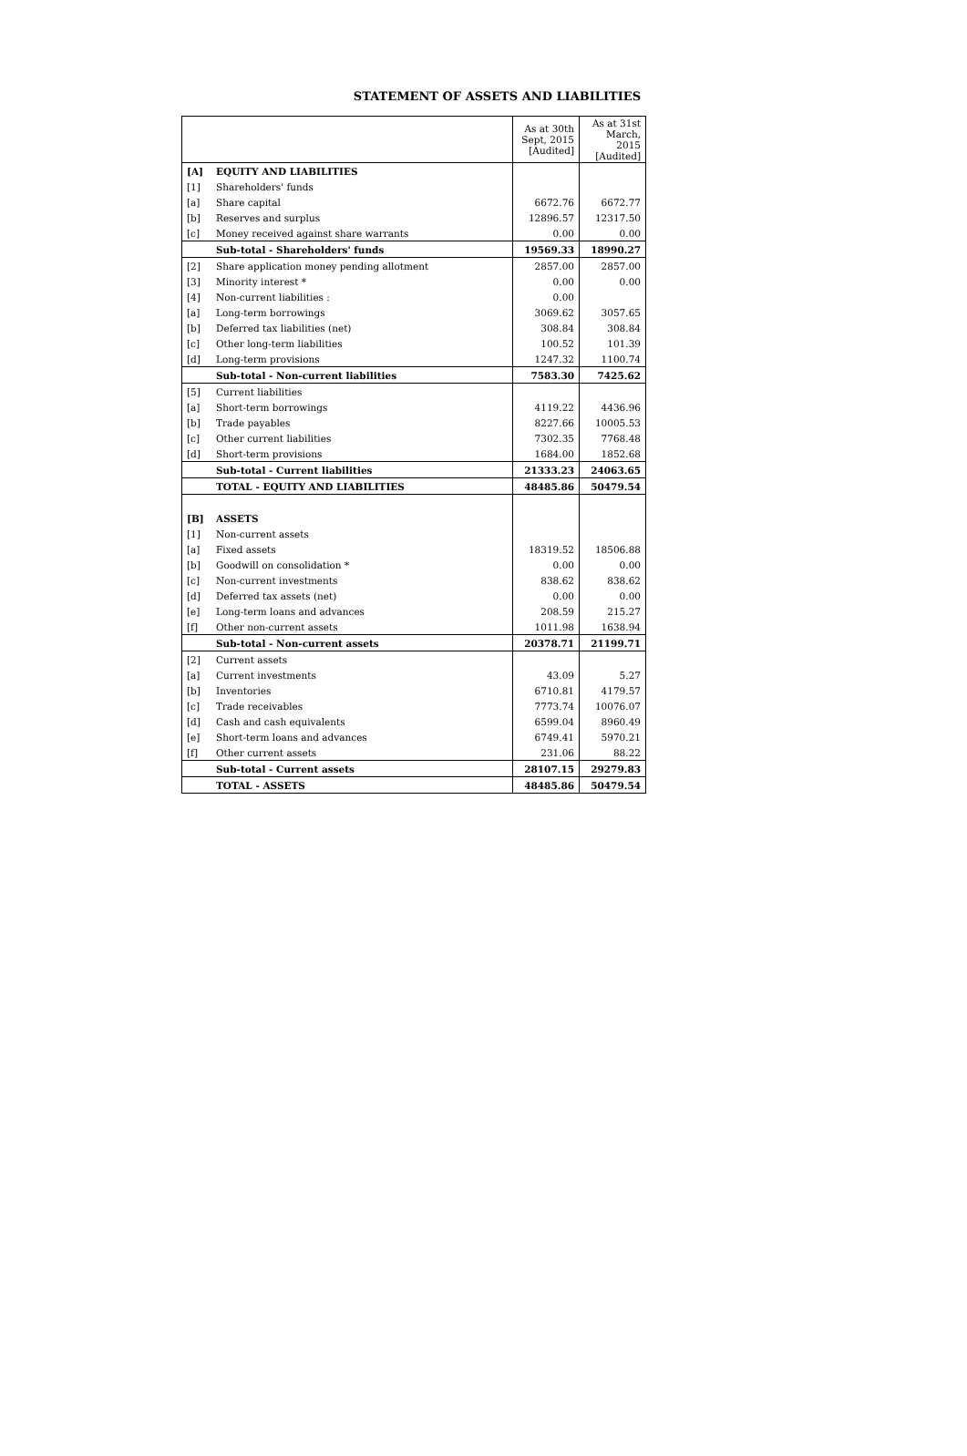STATEMENT OF ASSETS AND LIABILITIES
| | | As at 30th Sept, 2015 [Audited] | As at 31st March, 2015 [Audited] |
| [A] | EQUITY AND LIABILITIES | | |
| [1] | Shareholders' funds | | |
| [a] | Share capital | 6672.76 | 6672.77 |
| [b] | Reserves and surplus | 12896.57 | 12317.50 |
| [c] | Money received against share warrants | 0.00 | 0.00 |
| | Sub-total - Shareholders' funds | 19569.33 | 18990.27 |
| [2] | Share application money pending allotment | 2857.00 | 2857.00 |
| [3] | Minority interest * | 0.00 | 0.00 |
| [4] | Non-current liabilities : | 0.00 | |
| [a] | Long-term borrowings | 3069.62 | 3057.65 |
| [b] | Deferred tax liabilities (net) | 308.84 | 308.84 |
| [c] | Other long-term liabilities | 100.52 | 101.39 |
| [d] | Long-term provisions | 1247.32 | 1100.74 |
| | Sub-total - Non-current liabilities | 7583.30 | 7425.62 |
| [5] | Current liabilities | | |
| [a] | Short-term borrowings | 4119.22 | 4436.96 |
| [b] | Trade payables | 8227.66 | 10005.53 |
| [c] | Other current liabilities | 7302.35 | 7768.48 |
| [d] | Short-term provisions | 1684.00 | 1852.68 |
| | Sub-total - Current liabilities | 21333.23 | 24063.65 |
| | TOTAL - EQUITY AND LIABILITIES | 48485.86 | 50479.54 |
| [B] | ASSETS | | |
| [1] | Non-current assets | | |
| [a] | Fixed assets | 18319.52 | 18506.88 |
| [b] | Goodwill on consolidation * | 0.00 | 0.00 |
| [c] | Non-current investments | 838.62 | 838.62 |
| [d] | Deferred tax assets (net) | 0.00 | 0.00 |
| [e] | Long-term loans and advances | 208.59 | 215.27 |
| [f] | Other non-current assets | 1011.98 | 1638.94 |
| | Sub-total - Non-current assets | 20378.71 | 21199.71 |
| [2] | Current assets | | |
| [a] | Current investments | 43.09 | 5.27 |
| [b] | Inventories | 6710.81 | 4179.57 |
| [c] | Trade receivables | 7773.74 | 10076.07 |
| [d] | Cash and cash equivalents | 6599.04 | 8960.49 |
| [e] | Short-term loans and advances | 6749.41 | 5970.21 |
| [f] | Other current assets | 231.06 | 88.22 |
| | Sub-total - Current assets | 28107.15 | 29279.83 |
| | TOTAL - ASSETS | 48485.86 | 50479.54 |